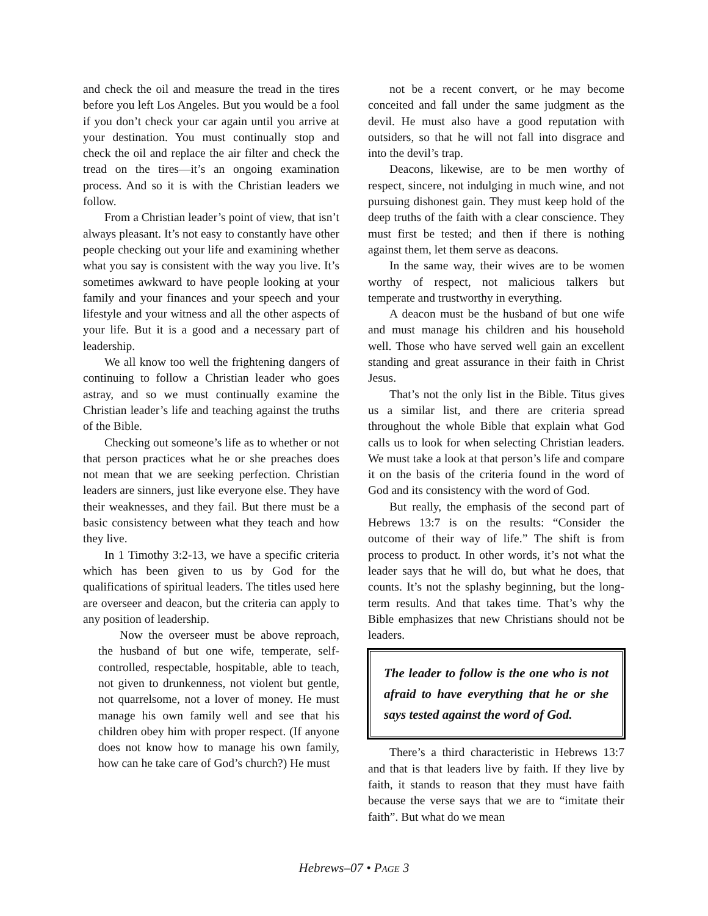and check the oil and measure the tread in the tires before you left Los Angeles. But you would be a fool if you don’t check your car again until you arrive at your destination. You must continually stop and check the oil and replace the air filter and check the tread on the tires—it’s an ongoing examination process. And so it is with the Christian leaders we follow.
From a Christian leader’s point of view, that isn’t always pleasant. It’s not easy to constantly have other people checking out your life and examining whether what you say is consistent with the way you live. It’s sometimes awkward to have people looking at your family and your finances and your speech and your lifestyle and your witness and all the other aspects of your life. But it is a good and a necessary part of leadership.
We all know too well the frightening dangers of continuing to follow a Christian leader who goes astray, and so we must continually examine the Christian leader’s life and teaching against the truths of the Bible.
Checking out someone’s life as to whether or not that person practices what he or she preaches does not mean that we are seeking perfection. Christian leaders are sinners, just like everyone else. They have their weaknesses, and they fail. But there must be a basic consistency between what they teach and how they live.
In 1 Timothy 3:2-13, we have a specific criteria which has been given to us by God for the qualifications of spiritual leaders. The titles used here are overseer and deacon, but the criteria can apply to any position of leadership.
Now the overseer must be above reproach, the husband of but one wife, temperate, self-controlled, respectable, hospitable, able to teach, not given to drunkenness, not violent but gentle, not quarrelsome, not a lover of money. He must manage his own family well and see that his children obey him with proper respect. (If anyone does not know how to manage his own family, how can he take care of God’s church?) He must
not be a recent convert, or he may become conceited and fall under the same judgment as the devil. He must also have a good reputation with outsiders, so that he will not fall into disgrace and into the devil’s trap.
Deacons, likewise, are to be men worthy of respect, sincere, not indulging in much wine, and not pursuing dishonest gain. They must keep hold of the deep truths of the faith with a clear conscience. They must first be tested; and then if there is nothing against them, let them serve as deacons.
In the same way, their wives are to be women worthy of respect, not malicious talkers but temperate and trustworthy in everything.
A deacon must be the husband of but one wife and must manage his children and his household well. Those who have served well gain an excellent standing and great assurance in their faith in Christ Jesus.
That’s not the only list in the Bible. Titus gives us a similar list, and there are criteria spread throughout the whole Bible that explain what God calls us to look for when selecting Christian leaders. We must take a look at that person’s life and compare it on the basis of the criteria found in the word of God and its consistency with the word of God.
But really, the emphasis of the second part of Hebrews 13:7 is on the results: “Consider the outcome of their way of life.” The shift is from process to product. In other words, it’s not what the leader says that he will do, but what he does, that counts. It’s not the splashy beginning, but the long-term results. And that takes time. That’s why the Bible emphasizes that new Christians should not be leaders.
The leader to follow is the one who is not afraid to have everything that he or she says tested against the word of God.
There’s a third characteristic in Hebrews 13:7 and that is that leaders live by faith. If they live by faith, it stands to reason that they must have faith because the verse says that we are to “imitate their faith”. But what do we mean
Hebrews–07 • PAGE 3